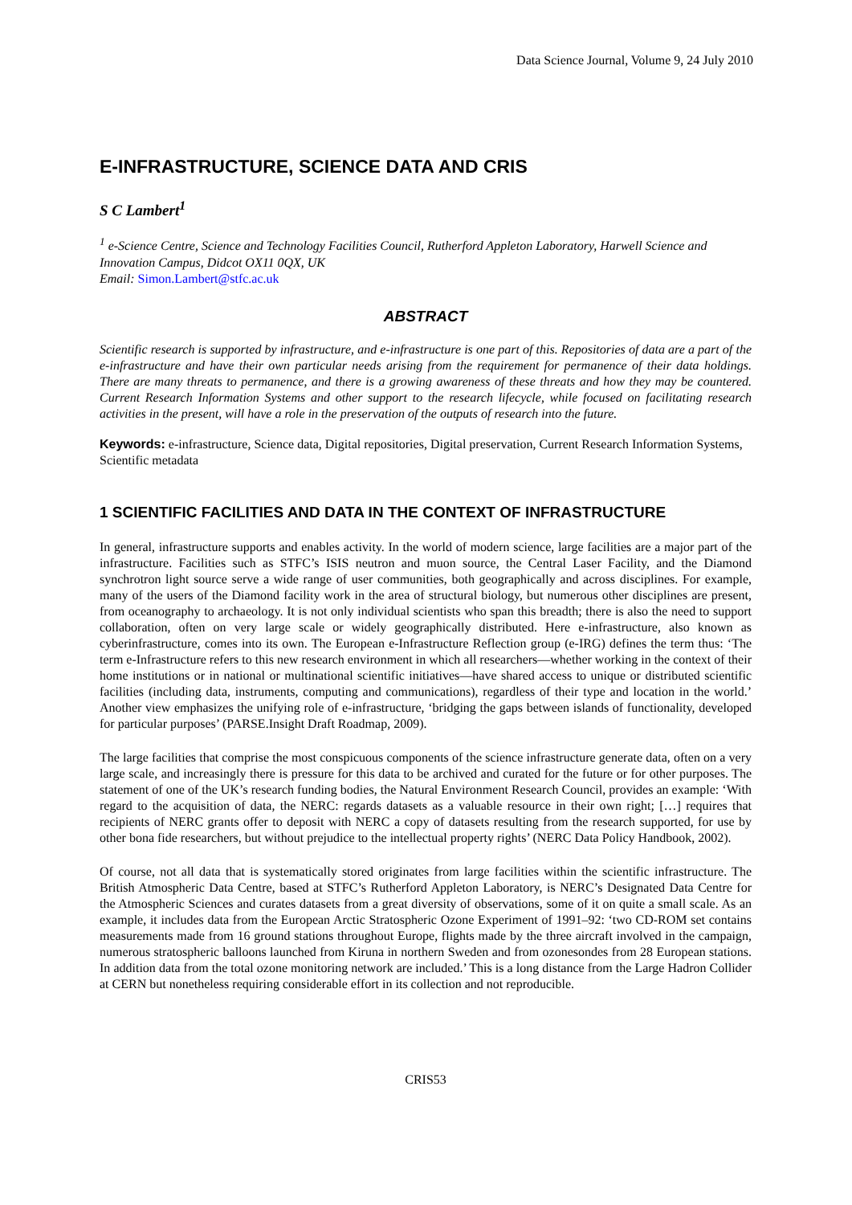Data Science Journal, Volume 9, 24 July 2010
E-INFRASTRUCTURE, SCIENCE DATA AND CRIS
S C Lambert<sup>1</sup>
<sup>1</sup> e-Science Centre, Science and Technology Facilities Council, Rutherford Appleton Laboratory, Harwell Science and Innovation Campus, Didcot OX11 0QX, UK
Email: Simon.Lambert@stfc.ac.uk
ABSTRACT
Scientific research is supported by infrastructure, and e-infrastructure is one part of this. Repositories of data are a part of the e-infrastructure and have their own particular needs arising from the requirement for permanence of their data holdings. There are many threats to permanence, and there is a growing awareness of these threats and how they may be countered. Current Research Information Systems and other support to the research lifecycle, while focused on facilitating research activities in the present, will have a role in the preservation of the outputs of research into the future.
Keywords: e-infrastructure, Science data, Digital repositories, Digital preservation, Current Research Information Systems, Scientific metadata
1 SCIENTIFIC FACILITIES AND DATA IN THE CONTEXT OF INFRASTRUCTURE
In general, infrastructure supports and enables activity. In the world of modern science, large facilities are a major part of the infrastructure. Facilities such as STFC’s ISIS neutron and muon source, the Central Laser Facility, and the Diamond synchrotron light source serve a wide range of user communities, both geographically and across disciplines. For example, many of the users of the Diamond facility work in the area of structural biology, but numerous other disciplines are present, from oceanography to archaeology. It is not only individual scientists who span this breadth; there is also the need to support collaboration, often on very large scale or widely geographically distributed. Here e-infrastructure, also known as cyberinfrastructure, comes into its own. The European e-Infrastructure Reflection group (e-IRG) defines the term thus: ‘The term e-Infrastructure refers to this new research environment in which all researchers—whether working in the context of their home institutions or in national or multinational scientific initiatives—have shared access to unique or distributed scientific facilities (including data, instruments, computing and communications), regardless of their type and location in the world.’ Another view emphasizes the unifying role of e-infrastructure, ‘bridging the gaps between islands of functionality, developed for particular purposes’ (PARSE.Insight Draft Roadmap, 2009).
The large facilities that comprise the most conspicuous components of the science infrastructure generate data, often on a very large scale, and increasingly there is pressure for this data to be archived and curated for the future or for other purposes. The statement of one of the UK’s research funding bodies, the Natural Environment Research Council, provides an example: ‘With regard to the acquisition of data, the NERC: regards datasets as a valuable resource in their own right; […] requires that recipients of NERC grants offer to deposit with NERC a copy of datasets resulting from the research supported, for use by other bona fide researchers, but without prejudice to the intellectual property rights’ (NERC Data Policy Handbook, 2002).
Of course, not all data that is systematically stored originates from large facilities within the scientific infrastructure. The British Atmospheric Data Centre, based at STFC’s Rutherford Appleton Laboratory, is NERC’s Designated Data Centre for the Atmospheric Sciences and curates datasets from a great diversity of observations, some of it on quite a small scale. As an example, it includes data from the European Arctic Stratospheric Ozone Experiment of 1991–92: ‘two CD-ROM set contains measurements made from 16 ground stations throughout Europe, flights made by the three aircraft involved in the campaign, numerous stratospheric balloons launched from Kiruna in northern Sweden and from ozonesondes from 28 European stations. In addition data from the total ozone monitoring network are included.’ This is a long distance from the Large Hadron Collider at CERN but nonetheless requiring considerable effort in its collection and not reproducible.
CRIS53